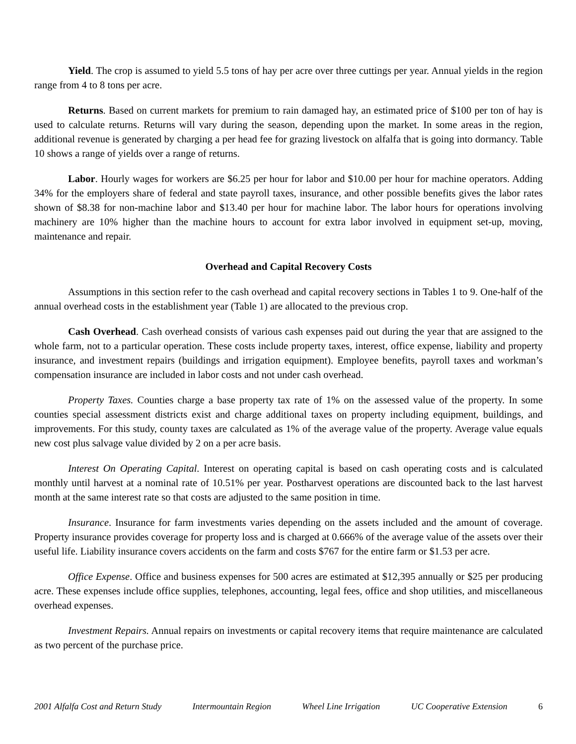Yield. The crop is assumed to yield 5.5 tons of hay per acre over three cuttings per year. Annual yields in the region range from 4 to 8 tons per acre.
Returns. Based on current markets for premium to rain damaged hay, an estimated price of $100 per ton of hay is used to calculate returns. Returns will vary during the season, depending upon the market. In some areas in the region, additional revenue is generated by charging a per head fee for grazing livestock on alfalfa that is going into dormancy. Table 10 shows a range of yields over a range of returns.
Labor. Hourly wages for workers are $6.25 per hour for labor and $10.00 per hour for machine operators. Adding 34% for the employers share of federal and state payroll taxes, insurance, and other possible benefits gives the labor rates shown of $8.38 for non-machine labor and $13.40 per hour for machine labor. The labor hours for operations involving machinery are 10% higher than the machine hours to account for extra labor involved in equipment set-up, moving, maintenance and repair.
Overhead and Capital Recovery Costs
Assumptions in this section refer to the cash overhead and capital recovery sections in Tables 1 to 9. One-half of the annual overhead costs in the establishment year (Table 1) are allocated to the previous crop.
Cash Overhead. Cash overhead consists of various cash expenses paid out during the year that are assigned to the whole farm, not to a particular operation. These costs include property taxes, interest, office expense, liability and property insurance, and investment repairs (buildings and irrigation equipment). Employee benefits, payroll taxes and workman’s compensation insurance are included in labor costs and not under cash overhead.
Property Taxes. Counties charge a base property tax rate of 1% on the assessed value of the property. In some counties special assessment districts exist and charge additional taxes on property including equipment, buildings, and improvements. For this study, county taxes are calculated as 1% of the average value of the property. Average value equals new cost plus salvage value divided by 2 on a per acre basis.
Interest On Operating Capital. Interest on operating capital is based on cash operating costs and is calculated monthly until harvest at a nominal rate of 10.51% per year. Postharvest operations are discounted back to the last harvest month at the same interest rate so that costs are adjusted to the same position in time.
Insurance. Insurance for farm investments varies depending on the assets included and the amount of coverage. Property insurance provides coverage for property loss and is charged at 0.666% of the average value of the assets over their useful life. Liability insurance covers accidents on the farm and costs $767 for the entire farm or $1.53 per acre.
Office Expense. Office and business expenses for 500 acres are estimated at $12,395 annually or $25 per producing acre. These expenses include office supplies, telephones, accounting, legal fees, office and shop utilities, and miscellaneous overhead expenses.
Investment Repairs. Annual repairs on investments or capital recovery items that require maintenance are calculated as two percent of the purchase price.
2001 Alfalfa Cost and Return Study Intermountain Region Wheel Line Irrigation UC Cooperative Extension 6